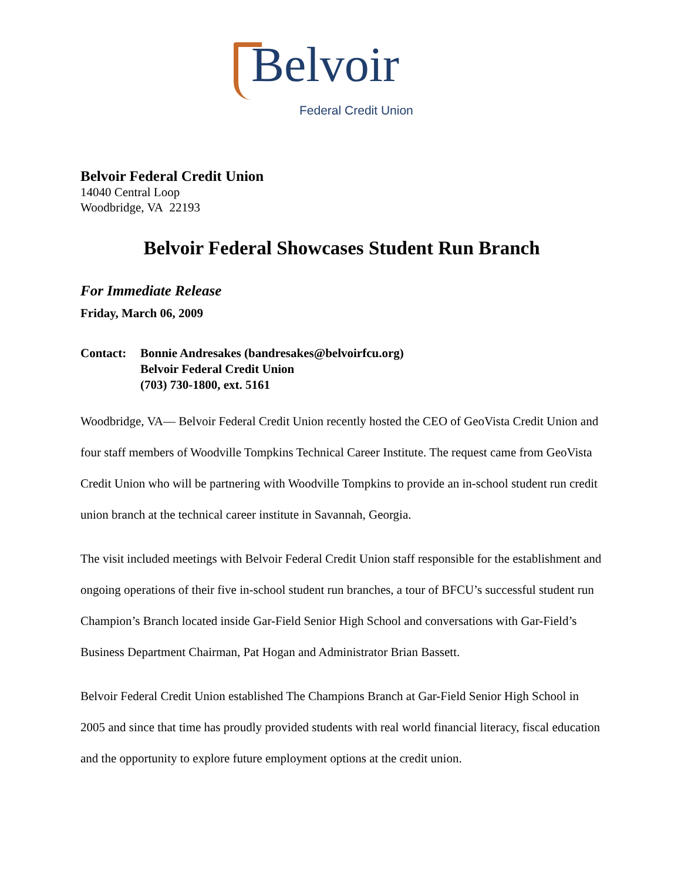Belvoir
Federal Credit Union
Belvoir Federal Credit Union
14040 Central Loop
Woodbridge, VA 22193
Belvoir Federal Showcases Student Run Branch
For Immediate Release
Friday, March 06, 2009
Contact: Bonnie Andresakes (bandresakes@belvoirfcu.org)
Belvoir Federal Credit Union
(703) 730-1800, ext. 5161
Woodbridge, VA— Belvoir Federal Credit Union recently hosted the CEO of GeoVista Credit Union and four staff members of Woodville Tompkins Technical Career Institute. The request came from GeoVista Credit Union who will be partnering with Woodville Tompkins to provide an in-school student run credit union branch at the technical career institute in Savannah, Georgia.
The visit included meetings with Belvoir Federal Credit Union staff responsible for the establishment and ongoing operations of their five in-school student run branches, a tour of BFCU’s successful student run Champion’s Branch located inside Gar-Field Senior High School and conversations with Gar-Field’s Business Department Chairman, Pat Hogan and Administrator Brian Bassett.
Belvoir Federal Credit Union established The Champions Branch at Gar-Field Senior High School in 2005 and since that time has proudly provided students with real world financial literacy, fiscal education and the opportunity to explore future employment options at the credit union.